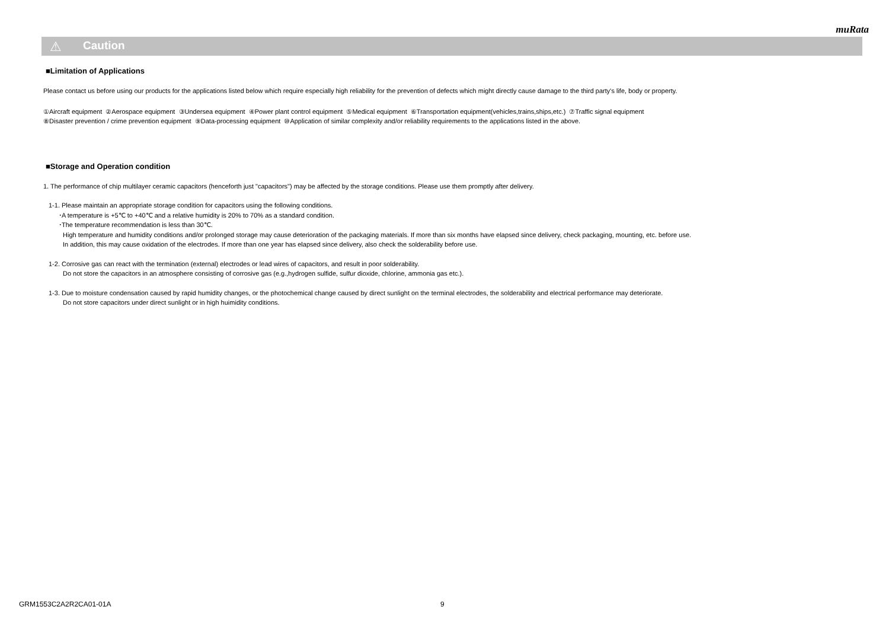muRata
⚠ Caution
■Limitation of Applications
Please contact us before using our products for the applications listed below which require especially high reliability for the prevention of defects which might directly cause damage to the third party's life, body or property.
①Aircraft equipment ②Aerospace equipment ③Undersea equipment ④Power plant control equipment ⑤Medical equipment ⑥Transportation equipment(vehicles,trains,ships,etc.) ⑦Traffic signal equipment
⑧Disaster prevention / crime prevention equipment ⑨Data-processing equipment ⑩Application of similar complexity and/or reliability requirements to the applications listed in the above.
■Storage and Operation condition
1. The performance of chip multilayer ceramic capacitors (henceforth just "capacitors") may be affected by the storage conditions. Please use them promptly after delivery.
1-1. Please maintain an appropriate storage condition for capacitors using the following conditions.
･A temperature is +5℃ to +40℃ and a relative humidity is 20% to 70% as a standard condition.
･The temperature recommendation is less than 30℃.
High temperature and humidity conditions and/or prolonged storage may cause deterioration of the packaging materials. If more than six months have elapsed since delivery, check packaging, mounting, etc. before use.
In addition, this may cause oxidation of the electrodes. If more than one year has elapsed since delivery, also check the solderability before use.
1-2. Corrosive gas can react with the termination (external) electrodes or lead wires of capacitors, and result in poor solderability.
Do not store the capacitors in an atmosphere consisting of corrosive gas (e.g.,hydrogen sulfide, sulfur dioxide, chlorine, ammonia gas etc.).
1-3. Due to moisture condensation caused by rapid humidity changes, or the photochemical change caused by direct sunlight on the terminal electrodes, the solderability and electrical performance may deteriorate.
Do not store capacitors under direct sunlight or in high huimidity conditions.
GRM1553C2A2R2CA01-01A 9